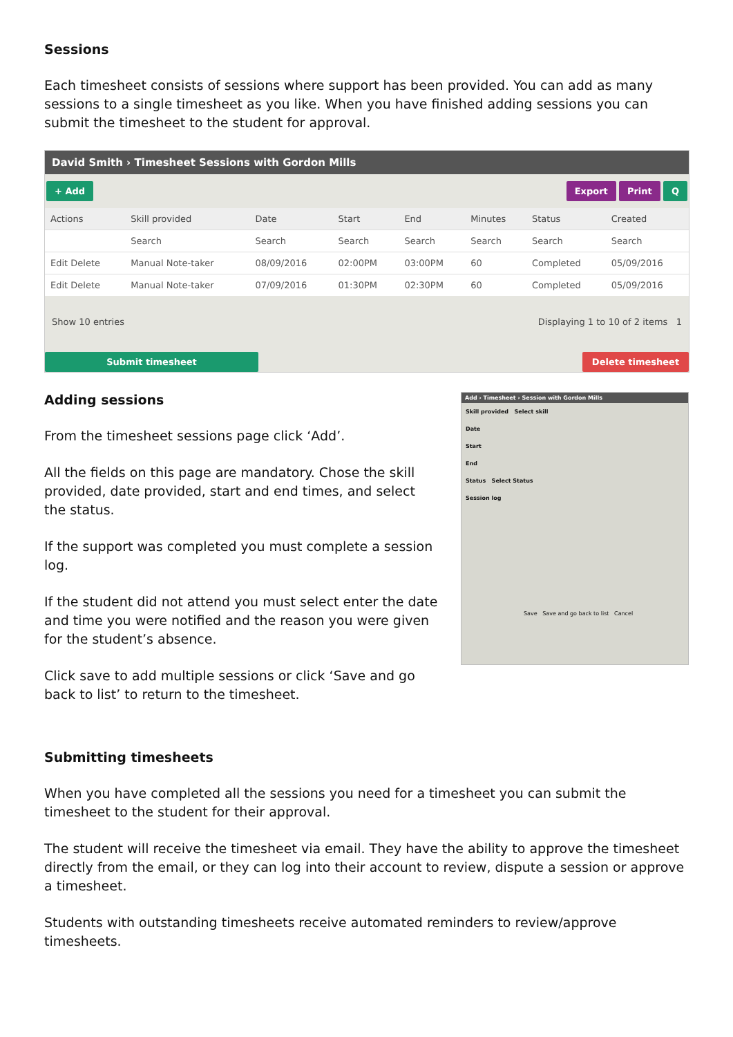Sessions
Each timesheet consists of sessions where support has been provided. You can add as many sessions to a single timesheet as you like. When you have finished adding sessions you can submit the timesheet to the student for approval.
David Smith › Timesheet Sessions with Gordon Mills
+ Add Export Print Q
| Actions | Skill provided | Date | Start | End | Minutes | Status | Created |
| --- | --- | --- | --- | --- | --- | --- | --- |
| | Search | Search | Search | Search | Search | Search | Search |
| Edit Delete | Manual Note-taker | 08/09/2016 | 02:00PM | 03:00PM | 60 | Completed | 05/09/2016 |
| Edit Delete | Manual Note-taker | 07/09/2016 | 01:30PM | 02:30PM | 60 | Completed | 05/09/2016 |
Show 10 entries Displaying 1 to 10 of 2 items 1
Submit timesheet Delete timesheet
Adding sessions
From the timesheet sessions page click ‘Add’.
All the fields on this page are mandatory. Chose the skill provided, date provided, start and end times, and select the status.
If the support was completed you must complete a session log.
If the student did not attend you must select enter the date and time you were notified and the reason you were given for the student’s absence.
Click save to add multiple sessions or click ‘Save and go back to list’ to return to the timesheet.
Add › Timesheet › Session with Gordon Mills
Skill provided Select skill
Date
Start
End
Status Select Status
Session log
Save Save and go back to list Cancel
Submitting timesheets
When you have completed all the sessions you need for a timesheet you can submit the timesheet to the student for their approval.
The student will receive the timesheet via email. They have the ability to approve the timesheet directly from the email, or they can log into their account to review, dispute a session or approve a timesheet.
Students with outstanding timesheets receive automated reminders to review/approve timesheets.